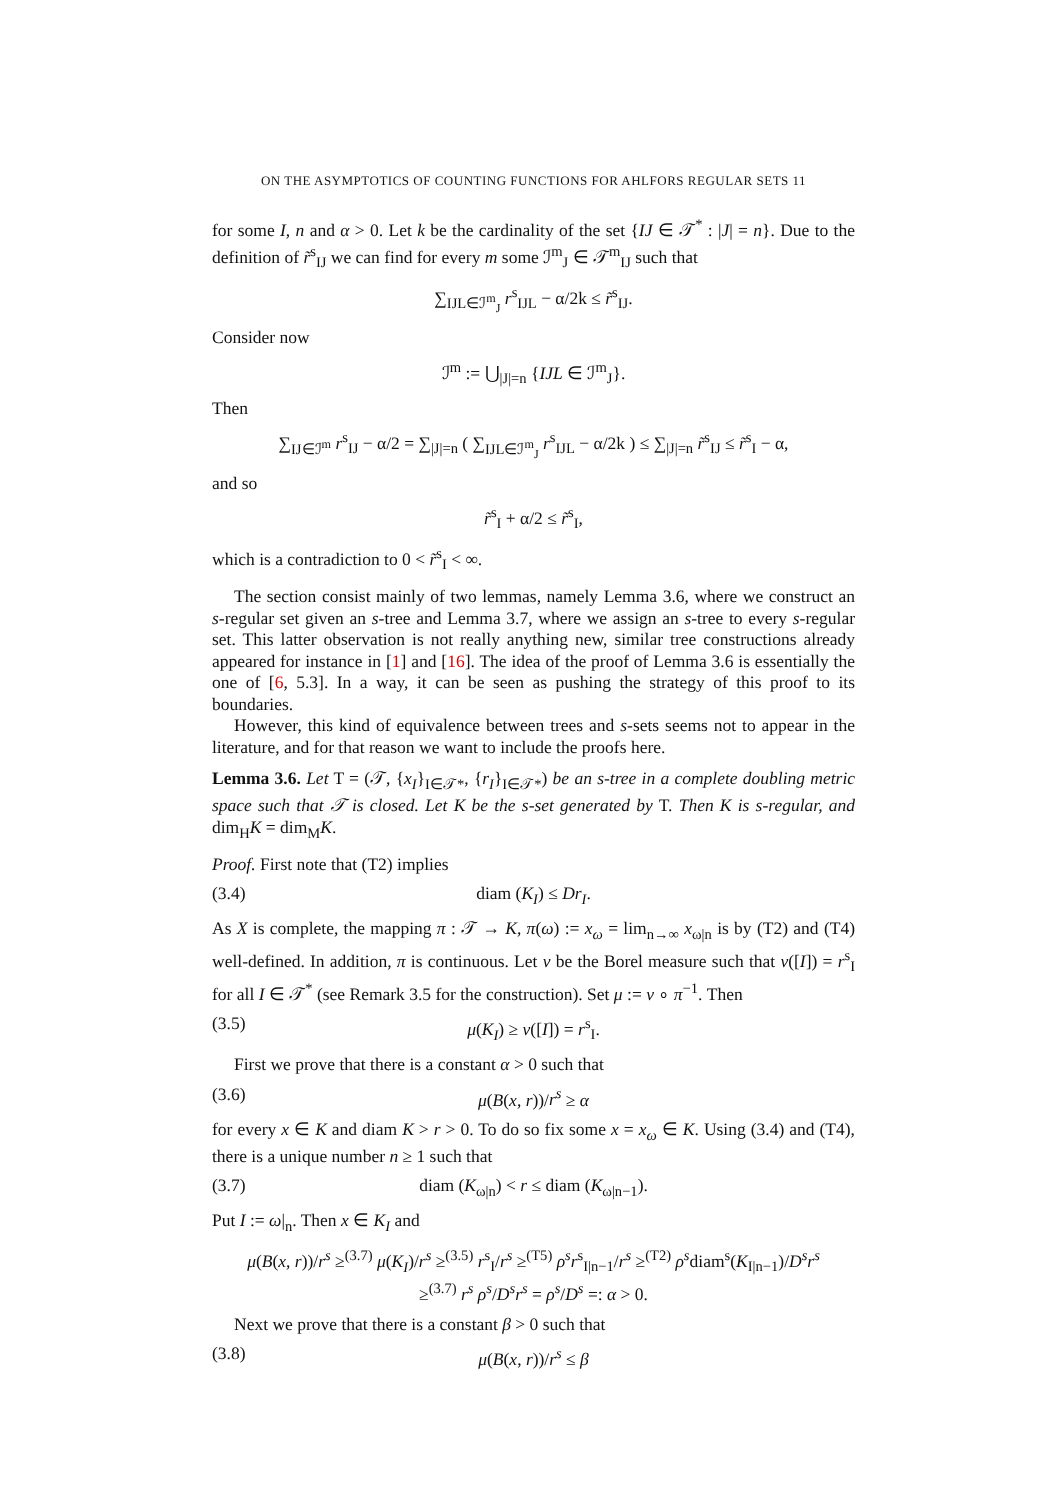ON THE ASYMPTOTICS OF COUNTING FUNCTIONS FOR AHLFORS REGULAR SETS 11
for some I, n and α > 0. Let k be the cardinality of the set {IJ ∈ 𝒯<sup>*</sup> : |J| = n}. Due to the definition of r̃<sup>s</sup><sub>IJ</sub> we can find for every m some ℐ<sup>m</sup><sub>J</sub> ∈ 𝒯<sup>m</sup><sub>IJ</sub> such that
∑<sub>IJL∈ℐ<sup>m</sup><sub>J</sub></sub> r<sup>s</sup><sub>IJL</sub> − α/2k ≤ r̃<sup>s</sup><sub>IJ</sub>.
Consider now
ℐ<sup>m</sup> := ⋃<sub>|J|=n</sub> {IJL ∈ ℐ<sup>m</sup><sub>J</sub>}.
Then
∑<sub>IJ∈ℐ<sup>m</sup></sub> r<sup>s</sup><sub>IJ</sub> − α/2 = ∑<sub>|J|=n</sub> ( ∑<sub>IJL∈ℐ<sup>m</sup><sub>J</sub></sub> r<sup>s</sup><sub>IJL</sub> − α/2k ) ≤ ∑<sub>|J|=n</sub> r̃<sup>s</sup><sub>IJ</sub> ≤ r̃<sup>s</sup><sub>I</sub> − α,
and so
r̃<sup>s</sup><sub>I</sub> + α/2 ≤ r̃<sup>s</sup><sub>I</sub>,
which is a contradiction to 0 < r̃<sup>s</sup><sub>I</sub> < ∞.
The section consist mainly of two lemmas, namely Lemma 3.6, where we construct an s-regular set given an s-tree and Lemma 3.7, where we assign an s-tree to every s-regular set. This latter observation is not really anything new, similar tree constructions already appeared for instance in [1] and [16]. The idea of the proof of Lemma 3.6 is essentially the one of [6, 5.3]. In a way, it can be seen as pushing the strategy of this proof to its boundaries.
However, this kind of equivalence between trees and s-sets seems not to appear in the literature, and for that reason we want to include the proofs here.
Lemma 3.6. Let T = (𝒯, {x<sub>I</sub>}<sub>I∈𝒯*</sub>, {r<sub>I</sub>}<sub>I∈𝒯*</sub>) be an s-tree in a complete doubling metric space such that 𝒯 is closed. Let K be the s-set generated by T. Then K is s-regular, and dim<sub>H</sub>K = dim<sub>M</sub>K.
Proof. First note that (T2) implies
(3.4) diam (K<sub>I</sub>) ≤ Dr<sub>I</sub>.
As X is complete, the mapping π : 𝒯 → K, π(ω) := x<sub>ω</sub> = lim<sub>n→∞</sub> x<sub>ω|n</sub> is by (T2) and (T4) well-defined. In addition, π is continuous. Let ν be the Borel measure such that ν([I]) = r<sup>s</sup><sub>I</sub> for all I ∈ 𝒯<sup>*</sup> (see Remark 3.5 for the construction). Set μ := ν ∘ π<sup>−1</sup>. Then
(3.5) μ(K<sub>I</sub>) ≥ ν([I]) = r<sup>s</sup><sub>I</sub>.
First we prove that there is a constant α > 0 such that
(3.6) μ(B(x, r))/r<sup>s</sup> ≥ α
for every x ∈ K and diam K > r > 0. To do so fix some x = x<sub>ω</sub> ∈ K. Using (3.4) and (T4), there is a unique number n ≥ 1 such that
(3.7) diam (K<sub>ω|n</sub>) < r ≤ diam (K<sub>ω|n−1</sub>).
Put I := ω|<sub>n</sub>. Then x ∈ K<sub>I</sub> and
μ(B(x, r))/r<sup>s</sup> ≥<sup>(3.7)</sup> μ(K<sub>I</sub>)/r<sup>s</sup> ≥<sup>(3.5)</sup> r<sup>s</sup><sub>I</sub>/r<sup>s</sup> ≥<sup>(T5)</sup> ρ<sup>s</sup>r<sup>s</sup><sub>I|n−1</sub>/r<sup>s</sup> ≥<sup>(T2)</sup> ρ<sup>s</sup>diam<sup>s</sup>(K<sub>I|n−1</sub>)/D<sup>s</sup>r<sup>s</sup>
≥<sup>(3.7)</sup> r<sup>s</sup> ρ<sup>s</sup>/D<sup>s</sup>r<sup>s</sup> = ρ<sup>s</sup>/D<sup>s</sup> =: α > 0.
Next we prove that there is a constant β > 0 such that
(3.8) μ(B(x, r))/r<sup>s</sup> ≤ β